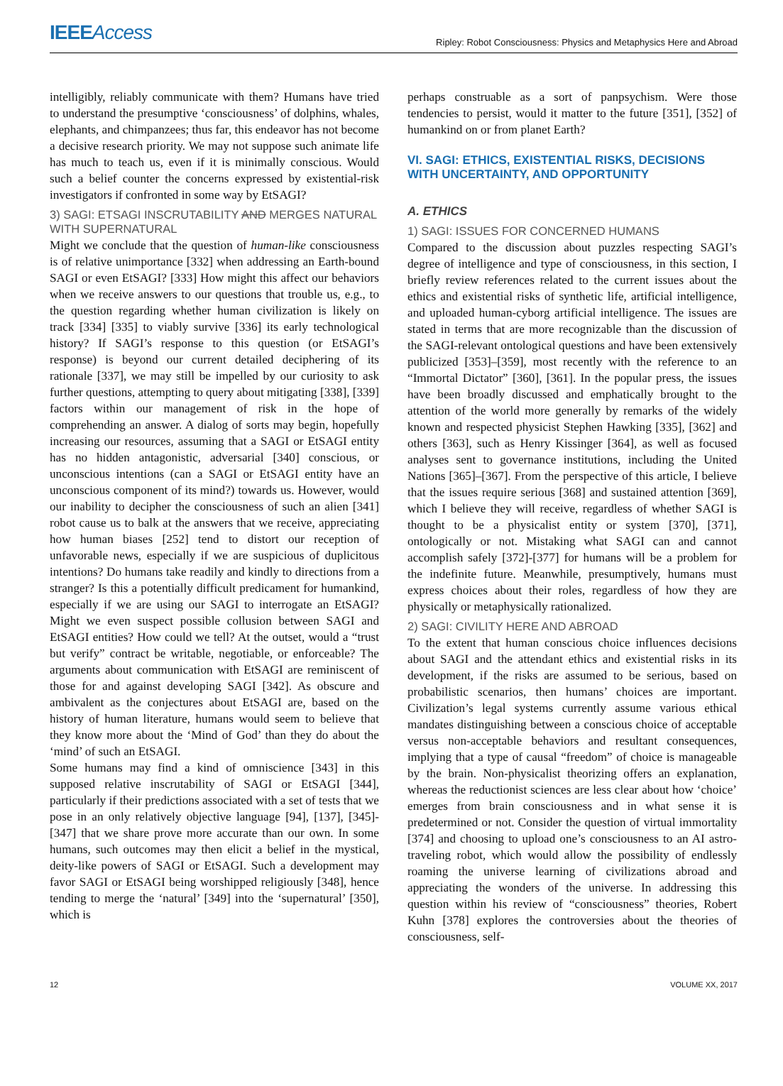IEEEAccess Ripley: Robot Consciousness: Physics and Metaphysics Here and Abroad
intelligibly, reliably communicate with them? Humans have tried to understand the presumptive ‘consciousness’ of dolphins, whales, elephants, and chimpanzees; thus far, this endeavor has not become a decisive research priority. We may not suppose such animate life has much to teach us, even if it is minimally conscious. Would such a belief counter the concerns expressed by existential-risk investigators if confronted in some way by EtSAGI?
3) SAGI: ETSAGI INSCRUTABILITY AND MERGES NATURAL WITH SUPERNATURAL
Might we conclude that the question of human-like consciousness is of relative unimportance [332] when addressing an Earth-bound SAGI or even EtSAGI? [333] How might this affect our behaviors when we receive answers to our questions that trouble us, e.g., to the question regarding whether human civilization is likely on track [334] [335] to viably survive [336] its early technological history? If SAGI’s response to this question (or EtSAGI’s response) is beyond our current detailed deciphering of its rationale [337], we may still be impelled by our curiosity to ask further questions, attempting to query about mitigating [338], [339] factors within our management of risk in the hope of comprehending an answer. A dialog of sorts may begin, hopefully increasing our resources, assuming that a SAGI or EtSAGI entity has no hidden antagonistic, adversarial [340] conscious, or unconscious intentions (can a SAGI or EtSAGI entity have an unconscious component of its mind?) towards us. However, would our inability to decipher the consciousness of such an alien [341] robot cause us to balk at the answers that we receive, appreciating how human biases [252] tend to distort our reception of unfavorable news, especially if we are suspicious of duplicitous intentions? Do humans take readily and kindly to directions from a stranger? Is this a potentially difficult predicament for humankind, especially if we are using our SAGI to interrogate an EtSAGI? Might we even suspect possible collusion between SAGI and EtSAGI entities? How could we tell? At the outset, would a “trust but verify” contract be writable, negotiable, or enforceable? The arguments about communication with EtSAGI are reminiscent of those for and against developing SAGI [342]. As obscure and ambivalent as the conjectures about EtSAGI are, based on the history of human literature, humans would seem to believe that they know more about the ‘Mind of God’ than they do about the ‘mind’ of such an EtSAGI.
Some humans may find a kind of omniscience [343] in this supposed relative inscrutability of SAGI or EtSAGI [344], particularly if their predictions associated with a set of tests that we pose in an only relatively objective language [94], [137], [345]-[347] that we share prove more accurate than our own. In some humans, such outcomes may then elicit a belief in the mystical, deity-like powers of SAGI or EtSAGI. Such a development may favor SAGI or EtSAGI being worshipped religiously [348], hence tending to merge the ‘natural’ [349] into the ‘supernatural’ [350], which is
perhaps construable as a sort of panpsychism. Were those tendencies to persist, would it matter to the future [351], [352] of humankind on or from planet Earth?
VI. SAGI: ETHICS, EXISTENTIAL RISKS, DECISIONS WITH UNCERTAINTY, AND OPPORTUNITY
A. ETHICS
1) SAGI: ISSUES FOR CONCERNED HUMANS
Compared to the discussion about puzzles respecting SAGI’s degree of intelligence and type of consciousness, in this section, I briefly review references related to the current issues about the ethics and existential risks of synthetic life, artificial intelligence, and uploaded human-cyborg artificial intelligence. The issues are stated in terms that are more recognizable than the discussion of the SAGI-relevant ontological questions and have been extensively publicized [353]–[359], most recently with the reference to an “Immortal Dictator” [360], [361]. In the popular press, the issues have been broadly discussed and emphatically brought to the attention of the world more generally by remarks of the widely known and respected physicist Stephen Hawking [335], [362] and others [363], such as Henry Kissinger [364], as well as focused analyses sent to governance institutions, including the United Nations [365]–[367]. From the perspective of this article, I believe that the issues require serious [368] and sustained attention [369], which I believe they will receive, regardless of whether SAGI is thought to be a physicalist entity or system [370], [371], ontologically or not. Mistaking what SAGI can and cannot accomplish safely [372]-[377] for humans will be a problem for the indefinite future. Meanwhile, presumptively, humans must express choices about their roles, regardless of how they are physically or metaphysically rationalized.
2) SAGI: CIVILITY HERE AND ABROAD
To the extent that human conscious choice influences decisions about SAGI and the attendant ethics and existential risks in its development, if the risks are assumed to be serious, based on probabilistic scenarios, then humans’ choices are important. Civilization’s legal systems currently assume various ethical mandates distinguishing between a conscious choice of acceptable versus non-acceptable behaviors and resultant consequences, implying that a type of causal “freedom” of choice is manageable by the brain. Non-physicalist theorizing offers an explanation, whereas the reductionist sciences are less clear about how ‘choice’ emerges from brain consciousness and in what sense it is predetermined or not. Consider the question of virtual immortality [374] and choosing to upload one’s consciousness to an AI astro-traveling robot, which would allow the possibility of endlessly roaming the universe learning of civilizations abroad and appreciating the wonders of the universe. In addressing this question within his review of “consciousness” theories, Robert Kuhn [378] explores the controversies about the theories of consciousness, self-
12 VOLUME XX, 2017